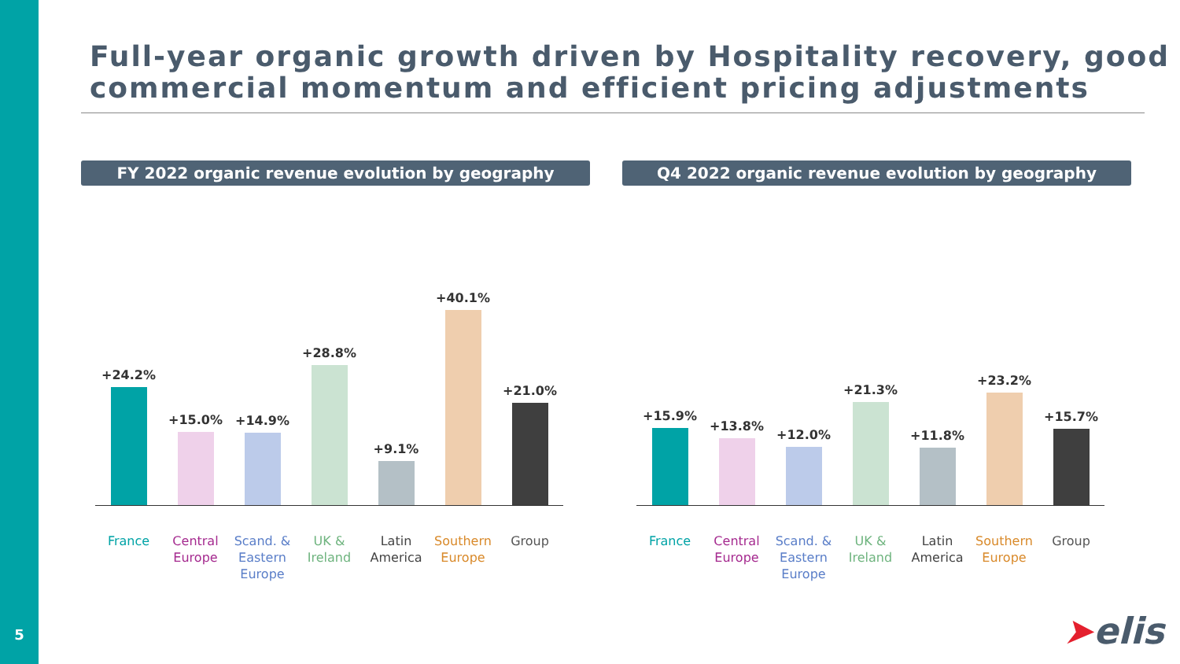5
Full-year organic growth driven by Hospitality recovery, good commercial momentum and efficient pricing adjustments
FY 2022 organic revenue evolution by geography
+24.2%
+15.0%
+14.9%
+28.8%
+9.1%
+40.1%
+21.0%
France Central Europe
Scand. & Eastern Europe
UK & Ireland
Latin America
Southern Europe
Group
Q4 2022 organic revenue evolution by geography
+15.9%
+13.8%
+12.0%
+21.3%
+11.8%
+23.2%
+15.7%
France Central Europe
Scand. & Eastern Europe
UK & Ireland
Latin America
Southern Europe
Group
➤elis